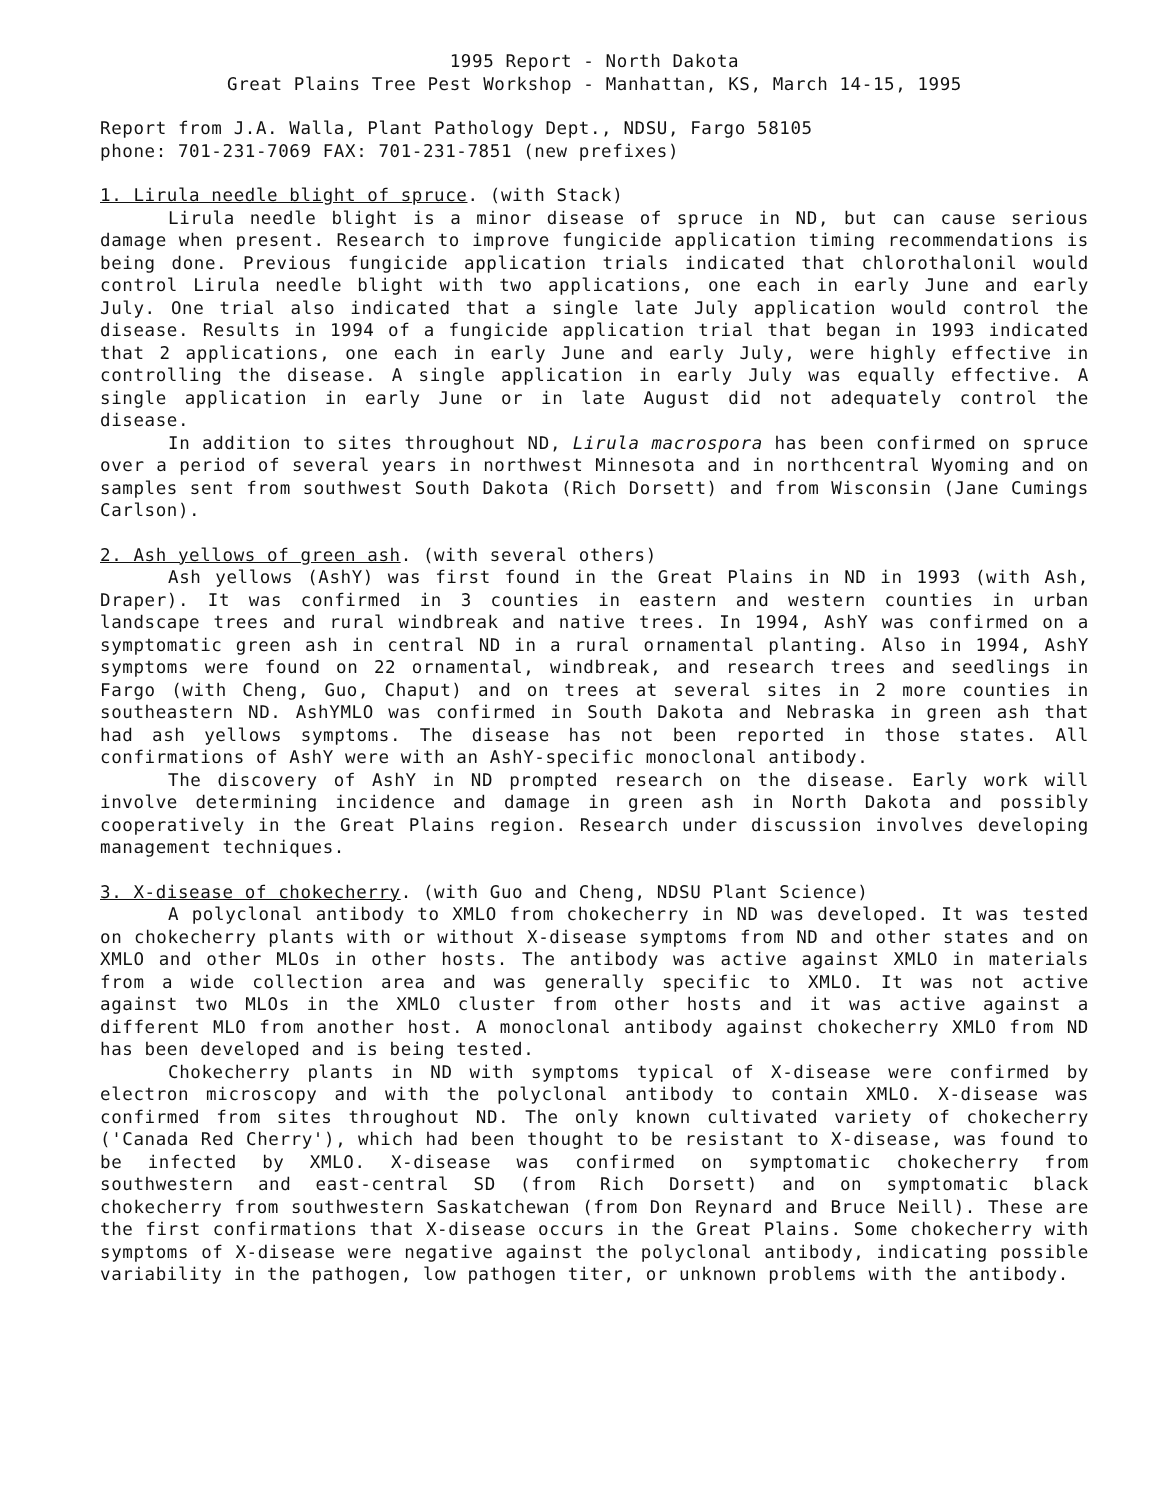1995 Report - North Dakota
Great Plains Tree Pest Workshop - Manhattan, KS, March 14-15, 1995
Report from J.A. Walla, Plant Pathology Dept., NDSU, Fargo 58105
phone: 701-231-7069 FAX: 701-231-7851 (new prefixes)
1. Lirula needle blight of spruce. (with Stack)
Lirula needle blight is a minor disease of spruce in ND, but can cause serious damage when present. Research to improve fungicide application timing recommendations is being done. Previous fungicide application trials indicated that chlorothalonil would control Lirula needle blight with two applications, one each in early June and early July. One trial also indicated that a single late July application would control the disease. Results in 1994 of a fungicide application trial that began in 1993 indicated that 2 applications, one each in early June and early July, were highly effective in controlling the disease. A single application in early July was equally effective. A single application in early June or in late August did not adequately control the disease.
In addition to sites throughout ND, Lirula macrospora has been confirmed on spruce over a period of several years in northwest Minnesota and in northcentral Wyoming and on samples sent from southwest South Dakota (Rich Dorsett) and from Wisconsin (Jane Cumings Carlson).
2. Ash yellows of green ash. (with several others)
Ash yellows (AshY) was first found in the Great Plains in ND in 1993 (with Ash, Draper). It was confirmed in 3 counties in eastern and western counties in urban landscape trees and rural windbreak and native trees. In 1994, AshY was confirmed on a symptomatic green ash in central ND in a rural ornamental planting. Also in 1994, AshY symptoms were found on 22 ornamental, windbreak, and research trees and seedlings in Fargo (with Cheng, Guo, Chaput) and on trees at several sites in 2 more counties in southeastern ND. AshYMLO was confirmed in South Dakota and Nebraska in green ash that had ash yellows symptoms. The disease has not been reported in those states. All confirmations of AshY were with an AshY-specific monoclonal antibody.
The discovery of AshY in ND prompted research on the disease. Early work will involve determining incidence and damage in green ash in North Dakota and possibly cooperatively in the Great Plains region. Research under discussion involves developing management techniques.
3. X-disease of chokecherry. (with Guo and Cheng, NDSU Plant Science)
A polyclonal antibody to XMLO from chokecherry in ND was developed. It was tested on chokecherry plants with or without X-disease symptoms from ND and other states and on XMLO and other MLOs in other hosts. The antibody was active against XMLO in materials from a wide collection area and was generally specific to XMLO. It was not active against two MLOs in the XMLO cluster from other hosts and it was active against a different MLO from another host. A monoclonal antibody against chokecherry XMLO from ND has been developed and is being tested.
Chokecherry plants in ND with symptoms typical of X-disease were confirmed by electron microscopy and with the polyclonal antibody to contain XMLO. X-disease was confirmed from sites throughout ND. The only known cultivated variety of chokecherry ('Canada Red Cherry'), which had been thought to be resistant to X-disease, was found to be infected by XMLO. X-disease was confirmed on symptomatic chokecherry from southwestern and east-central SD (from Rich Dorsett) and on symptomatic black chokecherry from southwestern Saskatchewan (from Don Reynard and Bruce Neill). These are the first confirmations that X-disease occurs in the Great Plains. Some chokecherry with symptoms of X-disease were negative against the polyclonal antibody, indicating possible variability in the pathogen, low pathogen titer, or unknown problems with the antibody.